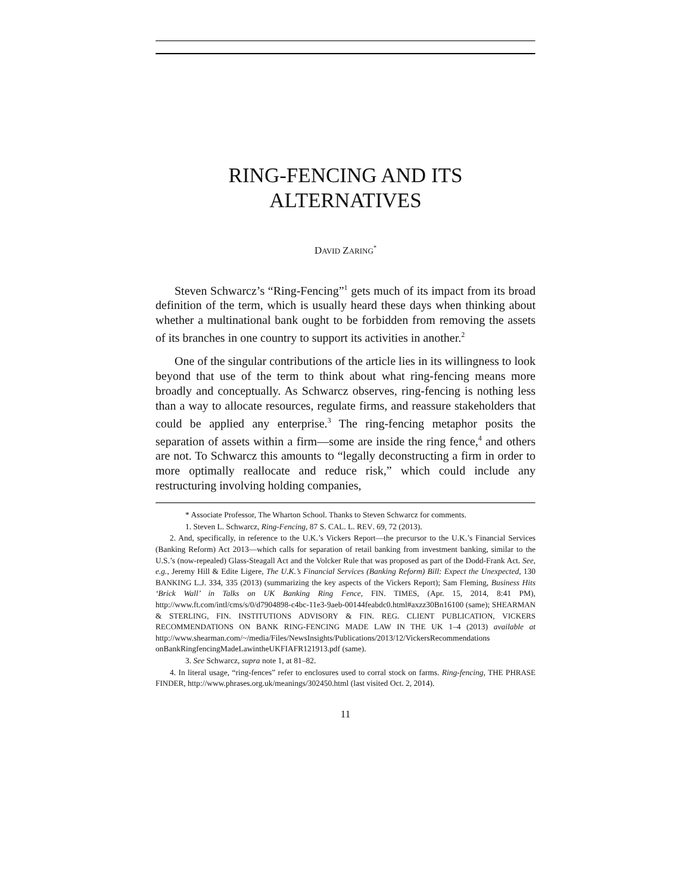RING-FENCING AND ITS
ALTERNATIVES
DAVID ZARING<sup>*</sup>
Steven Schwarcz’s “Ring-Fencing”<sup>1</sup> gets much of its impact from its broad definition of the term, which is usually heard these days when thinking about whether a multinational bank ought to be forbidden from removing the assets of its branches in one country to support its activities in another.<sup>2</sup>
One of the singular contributions of the article lies in its willingness to look beyond that use of the term to think about what ring-fencing means more broadly and conceptually. As Schwarcz observes, ring-fencing is nothing less than a way to allocate resources, regulate firms, and reassure stakeholders that could be applied any enterprise.<sup>3</sup> The ring-fencing metaphor posits the separation of assets within a firm—some are inside the ring fence,<sup>4</sup> and others are not. To Schwarcz this amounts to “legally deconstructing a firm in order to more optimally reallocate and reduce risk,” which could include any restructuring involving holding companies,
* Associate Professor, The Wharton School. Thanks to Steven Schwarcz for comments.
1. Steven L. Schwarcz, Ring-Fencing, 87 S. CAL. L. REV. 69, 72 (2013).
2. And, specifically, in reference to the U.K.’s Vickers Report—the precursor to the U.K.’s Financial Services (Banking Reform) Act 2013—which calls for separation of retail banking from investment banking, similar to the U.S.’s (now-repealed) Glass-Steagall Act and the Volcker Rule that was proposed as part of the Dodd-Frank Act. See, e.g., Jeremy Hill & Edite Ligere, The U.K.’s Financial Services (Banking Reform) Bill: Expect the Unexpected, 130 BANKING L.J. 334, 335 (2013) (summarizing the key aspects of the Vickers Report); Sam Fleming, Business Hits ‘Brick Wall’ in Talks on UK Banking Ring Fence, FIN. TIMES, (Apr. 15, 2014, 8:41 PM), http://www.ft.com/intl/cms/s/0/d7904898-c4bc-11e3-9aeb-00144feabdc0.html#axzz30Bn16100 (same); SHEARMAN & STERLING, FIN. INSTITUTIONS ADVISORY & FIN. REG. CLIENT PUBLICATION, VICKERS RECOMMENDATIONS ON BANK RING-FENCING MADE LAW IN THE UK 1–4 (2013) available at http://www.shearman.com/~/media/Files/NewsInsights/Publications/2013/12/VickersRecommendations onBankRingfencingMadeLawintheUKFIAFR121913.pdf (same).
3. See Schwarcz, supra note 1, at 81–82.
4. In literal usage, “ring-fences” refer to enclosures used to corral stock on farms. Ring-fencing, THE PHRASE FINDER, http://www.phrases.org.uk/meanings/302450.html (last visited Oct. 2, 2014).
11